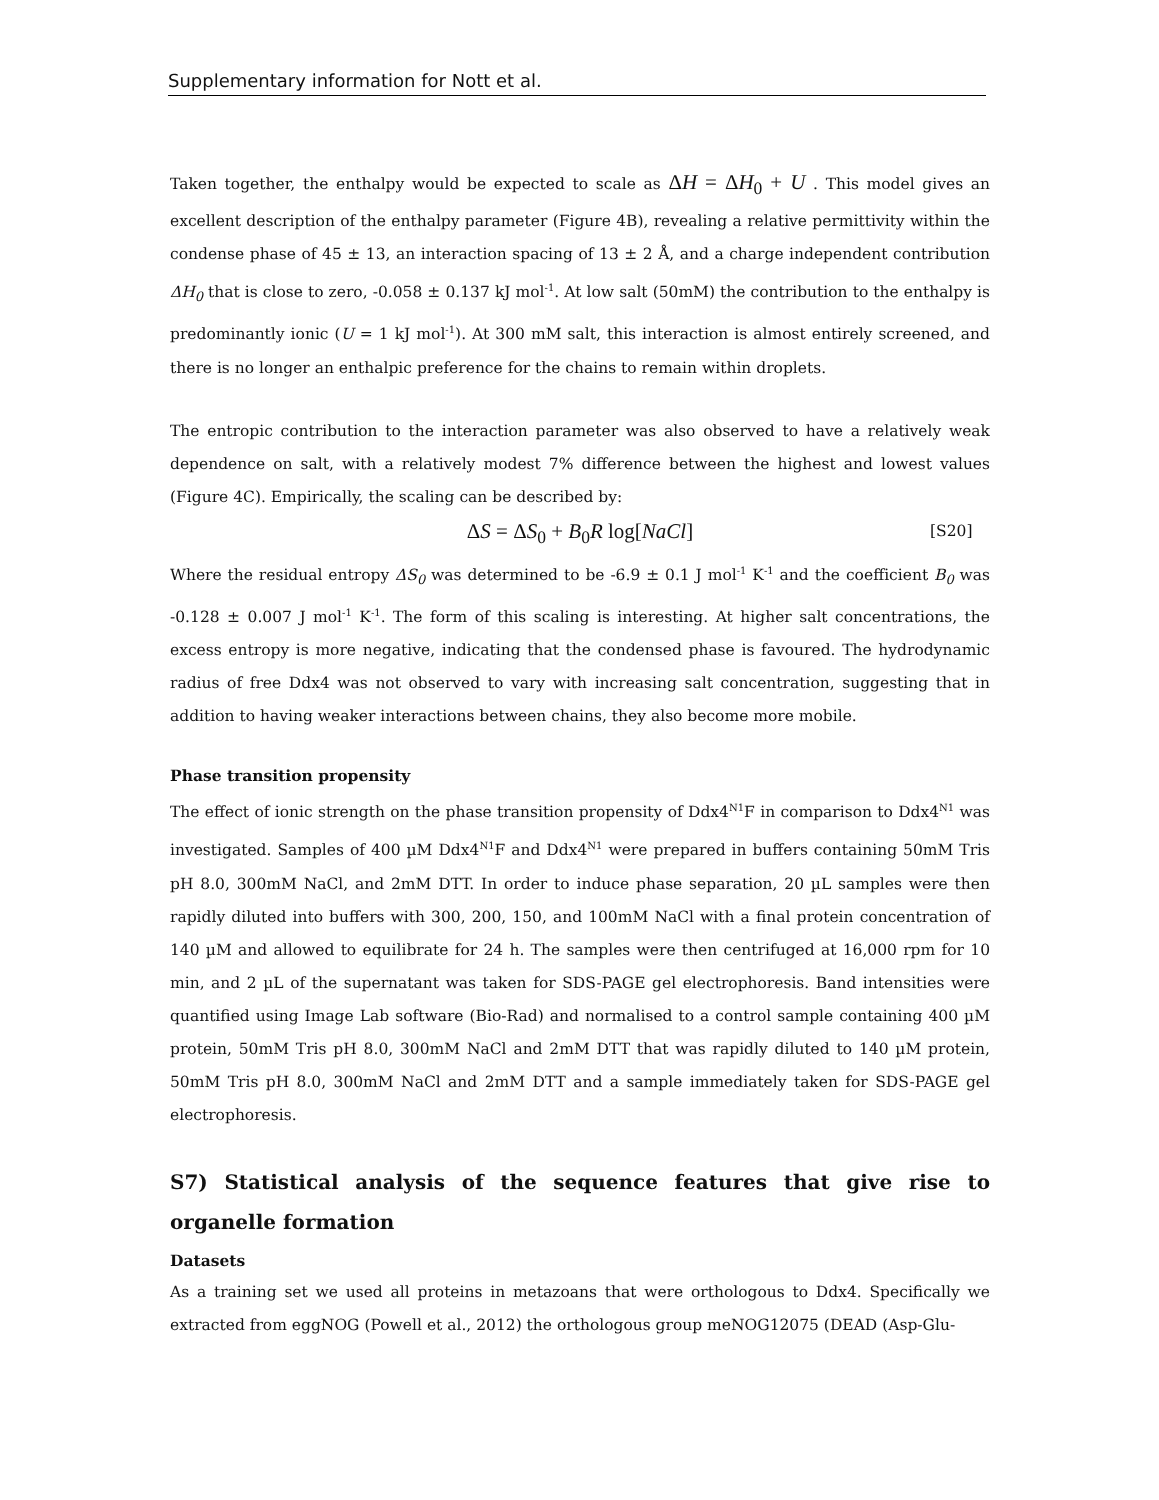Supplementary information for Nott et al.
Taken together, the enthalpy would be expected to scale as ΔH = ΔH<sub>0</sub> + U . This model gives an excellent description of the enthalpy parameter (Figure 4B), revealing a relative permittivity within the condense phase of 45 ± 13, an interaction spacing of 13 ± 2 Å, and a charge independent contribution ΔH<sub>0</sub> that is close to zero, -0.058 ± 0.137 kJ mol<sup>-1</sup>. At low salt (50mM) the contribution to the enthalpy is predominantly ionic (U = 1 kJ mol<sup>-1</sup>). At 300 mM salt, this interaction is almost entirely screened, and there is no longer an enthalpic preference for the chains to remain within droplets.
The entropic contribution to the interaction parameter was also observed to have a relatively weak dependence on salt, with a relatively modest 7% difference between the highest and lowest values (Figure 4C). Empirically, the scaling can be described by:
ΔS = ΔS<sub>0</sub> + B<sub>0</sub>R log[NaCl] [S20]
Where the residual entropy ΔS<sub>0</sub> was determined to be -6.9 ± 0.1 J mol<sup>-1</sup> K<sup>-1</sup> and the coefficient B<sub>0</sub> was -0.128 ± 0.007 J mol<sup>-1</sup> K<sup>-1</sup>. The form of this scaling is interesting. At higher salt concentrations, the excess entropy is more negative, indicating that the condensed phase is favoured. The hydrodynamic radius of free Ddx4 was not observed to vary with increasing salt concentration, suggesting that in addition to having weaker interactions between chains, they also become more mobile.
Phase transition propensity
The effect of ionic strength on the phase transition propensity of Ddx4<sup>N1</sup>F in comparison to Ddx4<sup>N1</sup> was investigated. Samples of 400 µM Ddx4<sup>N1</sup>F and Ddx4<sup>N1</sup> were prepared in buffers containing 50mM Tris pH 8.0, 300mM NaCl, and 2mM DTT. In order to induce phase separation, 20 µL samples were then rapidly diluted into buffers with 300, 200, 150, and 100mM NaCl with a final protein concentration of 140 µM and allowed to equilibrate for 24 h. The samples were then centrifuged at 16,000 rpm for 10 min, and 2 µL of the supernatant was taken for SDS-PAGE gel electrophoresis. Band intensities were quantified using Image Lab software (Bio-Rad) and normalised to a control sample containing 400 µM protein, 50mM Tris pH 8.0, 300mM NaCl and 2mM DTT that was rapidly diluted to 140 µM protein, 50mM Tris pH 8.0, 300mM NaCl and 2mM DTT and a sample immediately taken for SDS-PAGE gel electrophoresis.
S7) Statistical analysis of the sequence features that give rise to organelle formation
Datasets
As a training set we used all proteins in metazoans that were orthologous to Ddx4. Specifically we extracted from eggNOG (Powell et al., 2012) the orthologous group meNOG12075 (DEAD (Asp-Glu-